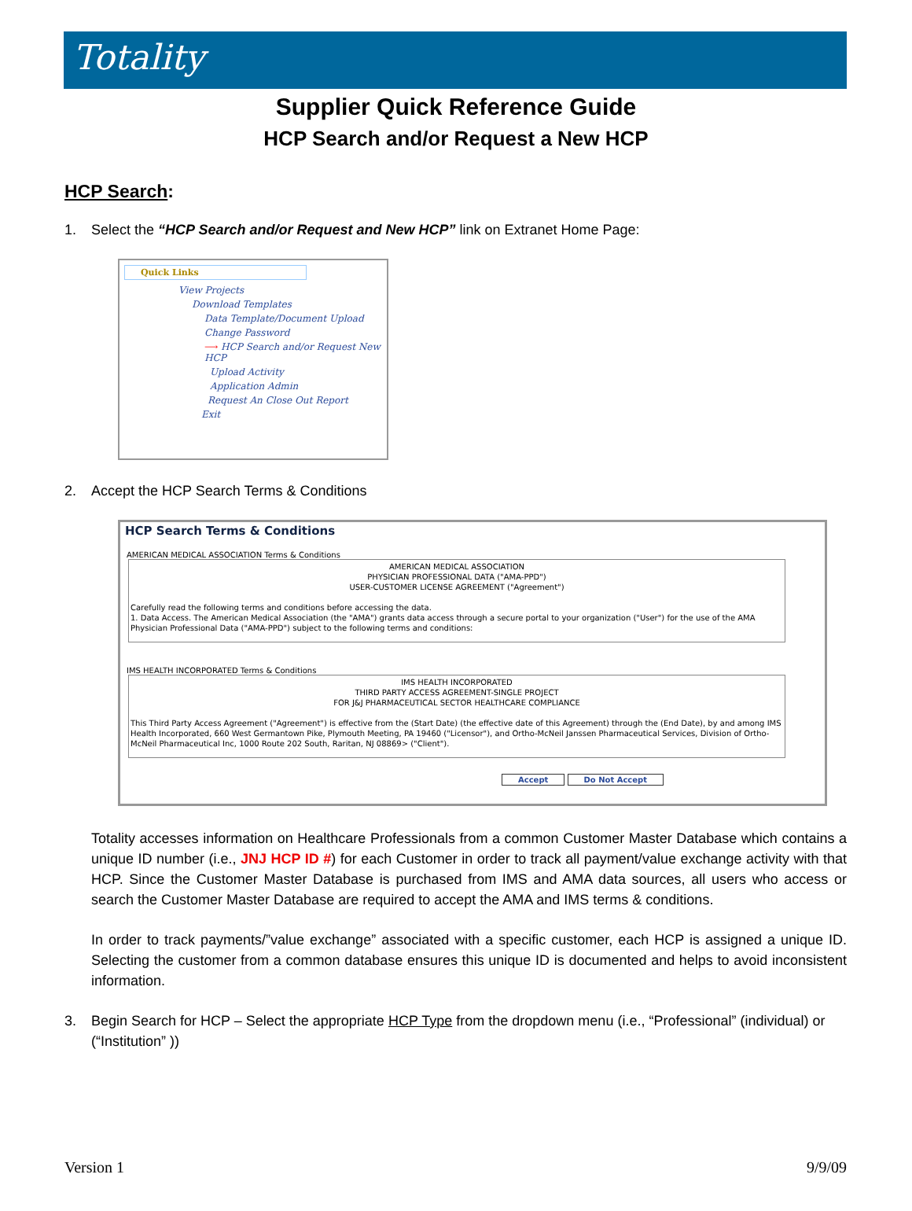Totality
Supplier Quick Reference Guide
HCP Search and/or Request a New HCP
HCP Search:
1. Select the “HCP Search and/or Request and New HCP” link on Extranet Home Page:
Quick Links
View Projects
Download Templates
Data Template/Document Upload
Change Password
⟶ HCP Search and/or Request New HCP
Upload Activity
Application Admin
Request An Close Out Report
Exit
2. Accept the HCP Search Terms & Conditions
HCP Search Terms & Conditions
AMERICAN MEDICAL ASSOCIATION Terms & Conditions
AMERICAN MEDICAL ASSOCIATION
PHYSICIAN PROFESSIONAL DATA ("AMA-PPD")
USER-CUSTOMER LICENSE AGREEMENT ("Agreement")
Carefully read the following terms and conditions before accessing the data.
1. Data Access. The American Medical Association (the "AMA") grants data access through a secure portal to your organization ("User") for the use of the AMA Physician Professional Data ("AMA-PPD") subject to the following terms and conditions:
IMS HEALTH INCORPORATED Terms & Conditions
IMS HEALTH INCORPORATED
THIRD PARTY ACCESS AGREEMENT-SINGLE PROJECT
FOR J&J PHARMACEUTICAL SECTOR HEALTHCARE COMPLIANCE
This Third Party Access Agreement ("Agreement") is effective from the (Start Date) (the effective date of this Agreement) through the (End Date), by and among IMS Health Incorporated, 660 West Germantown Pike, Plymouth Meeting, PA 19460 ("Licensor"), and Ortho-McNeil Janssen Pharmaceutical Services, Division of Ortho-McNeil Pharmaceutical Inc, 1000 Route 202 South, Raritan, NJ 08869> ("Client").
Accept Do Not Accept
Totality accesses information on Healthcare Professionals from a common Customer Master Database which contains a unique ID number (i.e., JNJ HCP ID #) for each Customer in order to track all payment/value exchange activity with that HCP. Since the Customer Master Database is purchased from IMS and AMA data sources, all users who access or search the Customer Master Database are required to accept the AMA and IMS terms & conditions.
In order to track payments/”value exchange” associated with a specific customer, each HCP is assigned a unique ID. Selecting the customer from a common database ensures this unique ID is documented and helps to avoid inconsistent information.
3. Begin Search for HCP – Select the appropriate HCP Type from the dropdown menu (i.e., “Professional” (individual) or (“Institution” ))
Version 1 9/9/09